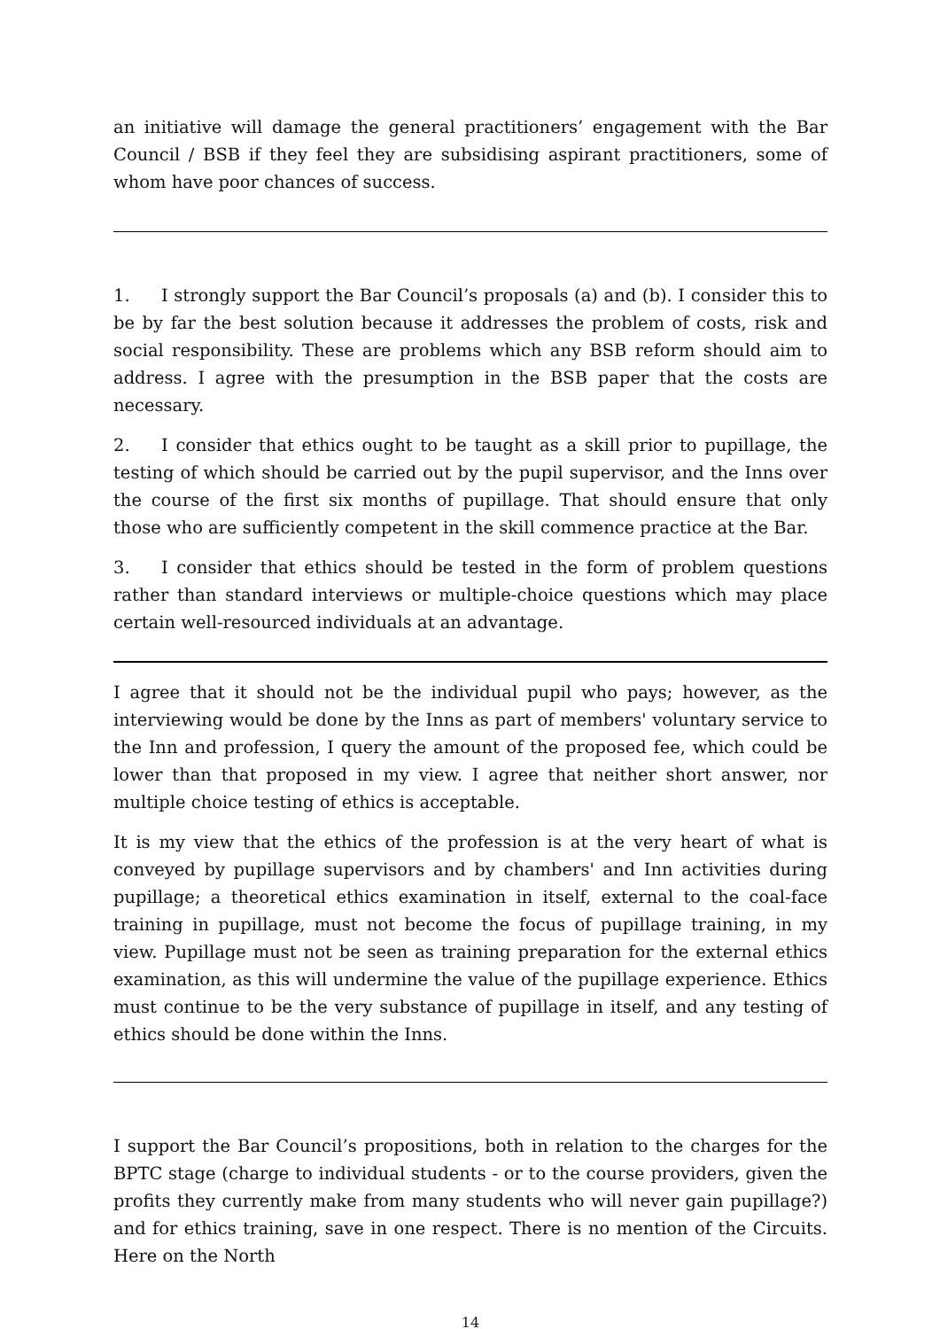an initiative will damage the general practitioners’ engagement with the Bar Council / BSB if they feel they are subsidising aspirant practitioners, some of whom have poor chances of success.
1. I strongly support the Bar Council’s proposals (a) and (b). I consider this to be by far the best solution because it addresses the problem of costs, risk and social responsibility. These are problems which any BSB reform should aim to address. I agree with the presumption in the BSB paper that the costs are necessary.
2. I consider that ethics ought to be taught as a skill prior to pupillage, the testing of which should be carried out by the pupil supervisor, and the Inns over the course of the first six months of pupillage. That should ensure that only those who are sufficiently competent in the skill commence practice at the Bar.
3. I consider that ethics should be tested in the form of problem questions rather than standard interviews or multiple-choice questions which may place certain well-resourced individuals at an advantage.
I agree that it should not be the individual pupil who pays; however, as the interviewing would be done by the Inns as part of members' voluntary service to the Inn and profession, I query the amount of the proposed fee, which could be lower than that proposed in my view. I agree that neither short answer, nor multiple choice testing of ethics is acceptable.
It is my view that the ethics of the profession is at the very heart of what is conveyed by pupillage supervisors and by chambers' and Inn activities during pupillage; a theoretical ethics examination in itself, external to the coal-face training in pupillage, must not become the focus of pupillage training, in my view. Pupillage must not be seen as training preparation for the external ethics examination, as this will undermine the value of the pupillage experience. Ethics must continue to be the very substance of pupillage in itself, and any testing of ethics should be done within the Inns.
I support the Bar Council’s propositions, both in relation to the charges for the BPTC stage (charge to individual students - or to the course providers, given the profits they currently make from many students who will never gain pupillage?) and for ethics training, save in one respect. There is no mention of the Circuits. Here on the North
14